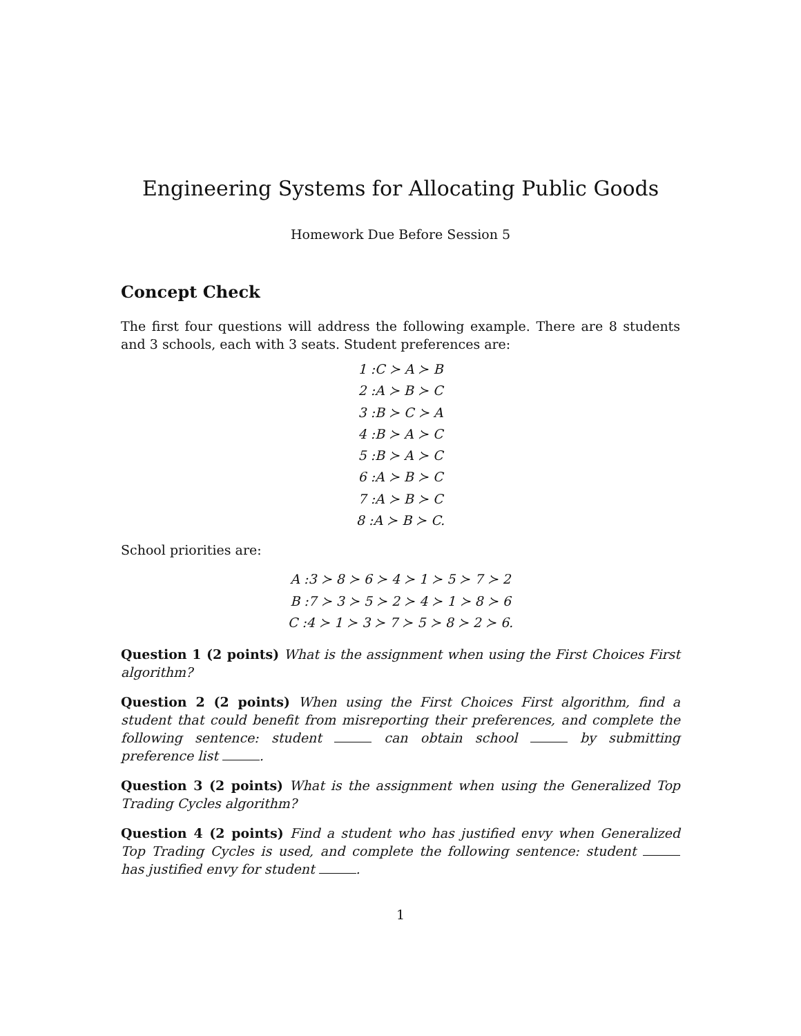Engineering Systems for Allocating Public Goods
Homework Due Before Session 5
Concept Check
The first four questions will address the following example. There are 8 students and 3 schools, each with 3 seats. Student preferences are:
1 :C ≻ A ≻ B
2 :A ≻ B ≻ C
3 :B ≻ C ≻ A
4 :B ≻ A ≻ C
5 :B ≻ A ≻ C
6 :A ≻ B ≻ C
7 :A ≻ B ≻ C
8 :A ≻ B ≻ C.
School priorities are:
A :3 ≻ 8 ≻ 6 ≻ 4 ≻ 1 ≻ 5 ≻ 7 ≻ 2
B :7 ≻ 3 ≻ 5 ≻ 2 ≻ 4 ≻ 1 ≻ 8 ≻ 6
C :4 ≻ 1 ≻ 3 ≻ 7 ≻ 5 ≻ 8 ≻ 2 ≻ 6.
Question 1 (2 points) What is the assignment when using the First Choices First algorithm?
Question 2 (2 points) When using the First Choices First algorithm, find a student that could benefit from misreporting their preferences, and complete the following sentence: student can obtain school by submitting preference list .
Question 3 (2 points) What is the assignment when using the Generalized Top Trading Cycles algorithm?
Question 4 (2 points) Find a student who has justified envy when Generalized Top Trading Cycles is used, and complete the following sentence: student has justified envy for student .
1